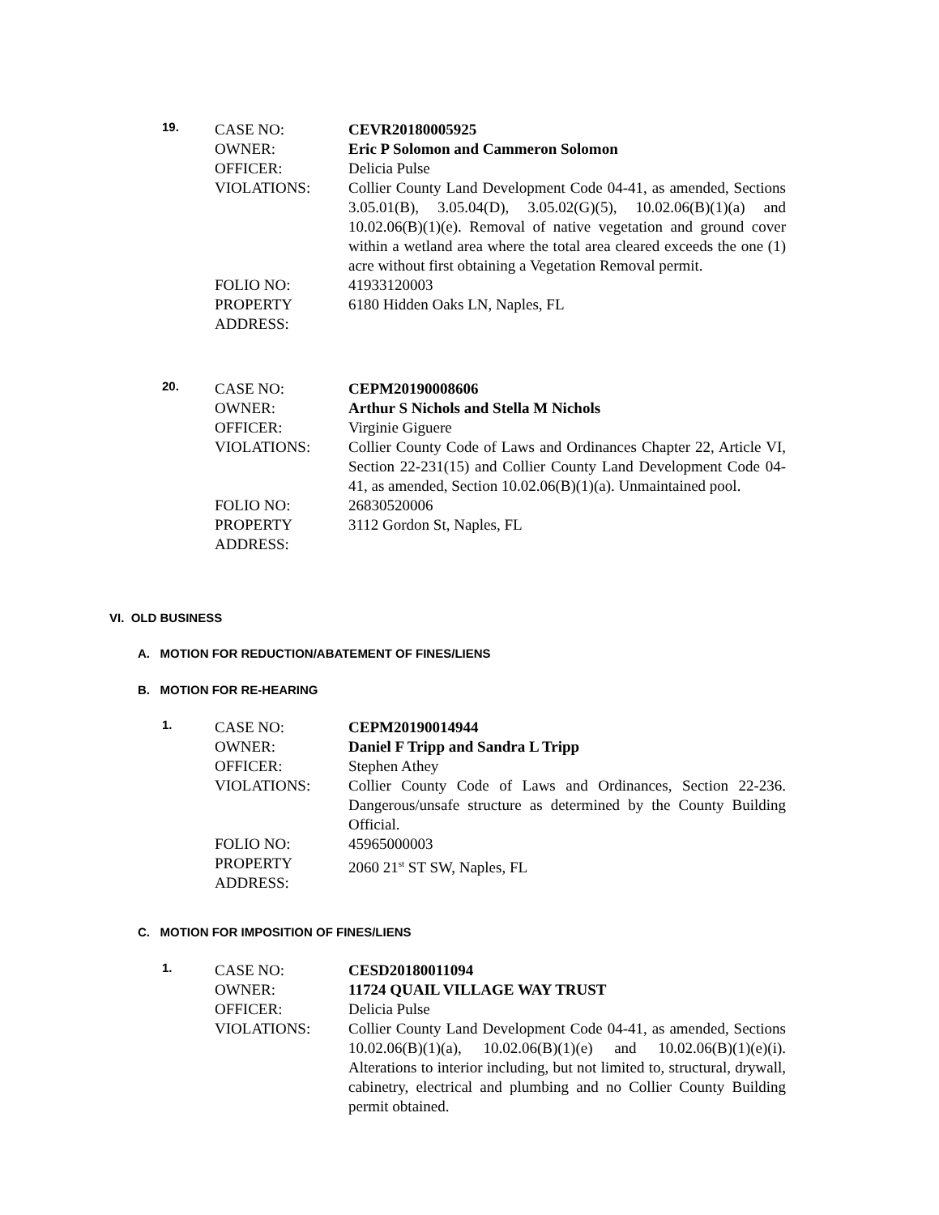19.
CASE NO: CEVR20180005925
OWNER: Eric P Solomon and Cammeron Solomon
OFFICER: Delicia Pulse
VIOLATIONS: Collier County Land Development Code 04-41, as amended, Sections 3.05.01(B), 3.05.04(D), 3.05.02(G)(5), 10.02.06(B)(1)(a) and 10.02.06(B)(1)(e). Removal of native vegetation and ground cover within a wetland area where the total area cleared exceeds the one (1) acre without first obtaining a Vegetation Removal permit.
FOLIO NO: 41933120003
PROPERTY ADDRESS:
6180 Hidden Oaks LN, Naples, FL
20.
CASE NO: CEPM20190008606
OWNER: Arthur S Nichols and Stella M Nichols
OFFICER: Virginie Giguere
VIOLATIONS: Collier County Code of Laws and Ordinances Chapter 22, Article VI, Section 22-231(15) and Collier County Land Development Code 04-41, as amended, Section 10.02.06(B)(1)(a). Unmaintained pool.
FOLIO NO: 26830520006
PROPERTY ADDRESS:
3112 Gordon St, Naples, FL
VI. OLD BUSINESS
A. MOTION FOR REDUCTION/ABATEMENT OF FINES/LIENS
B. MOTION FOR RE-HEARING
1.
CASE NO: CEPM20190014944
OWNER: Daniel F Tripp and Sandra L Tripp
OFFICER: Stephen Athey
VIOLATIONS: Collier County Code of Laws and Ordinances, Section 22-236. Dangerous/unsafe structure as determined by the County Building Official.
FOLIO NO: 45965000003
PROPERTY ADDRESS:
2060 21<sup>st</sup> ST SW, Naples, FL
C. MOTION FOR IMPOSITION OF FINES/LIENS
1.
CASE NO: CESD20180011094
OWNER: 11724 QUAIL VILLAGE WAY TRUST
OFFICER: Delicia Pulse
VIOLATIONS: Collier County Land Development Code 04-41, as amended, Sections 10.02.06(B)(1)(a), 10.02.06(B)(1)(e) and 10.02.06(B)(1)(e)(i). Alterations to interior including, but not limited to, structural, drywall, cabinetry, electrical and plumbing and no Collier County Building permit obtained.